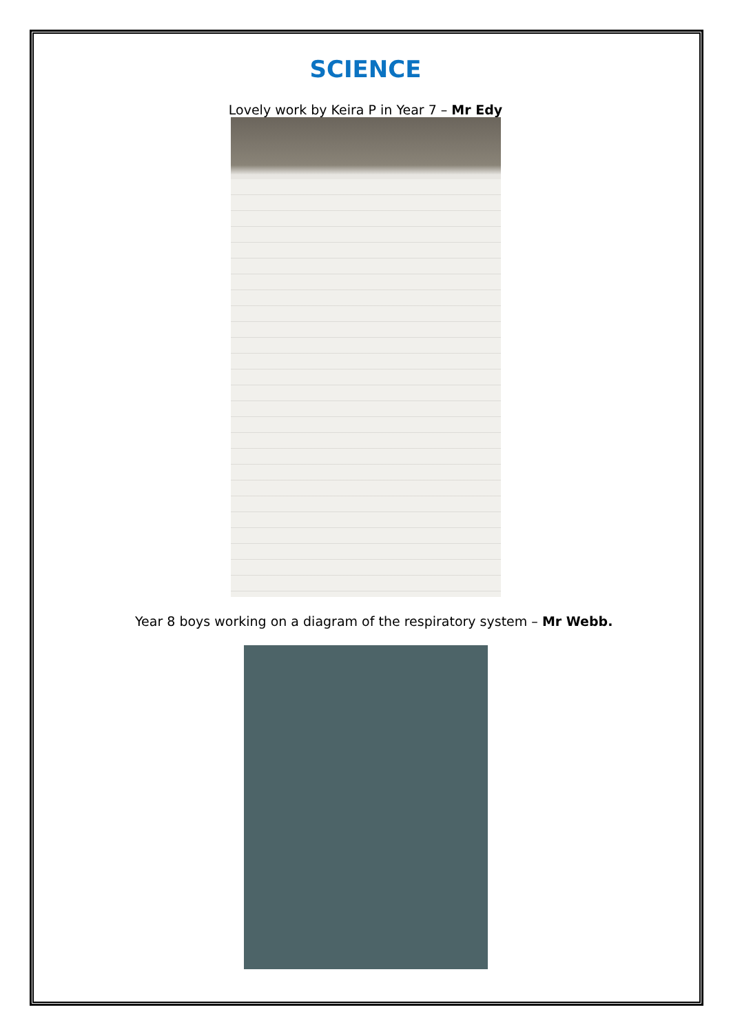SCIENCE
Lovely work by Keira P in Year 7 – Mr Edy
Year 8 boys working on a diagram of the respiratory system – Mr Webb.